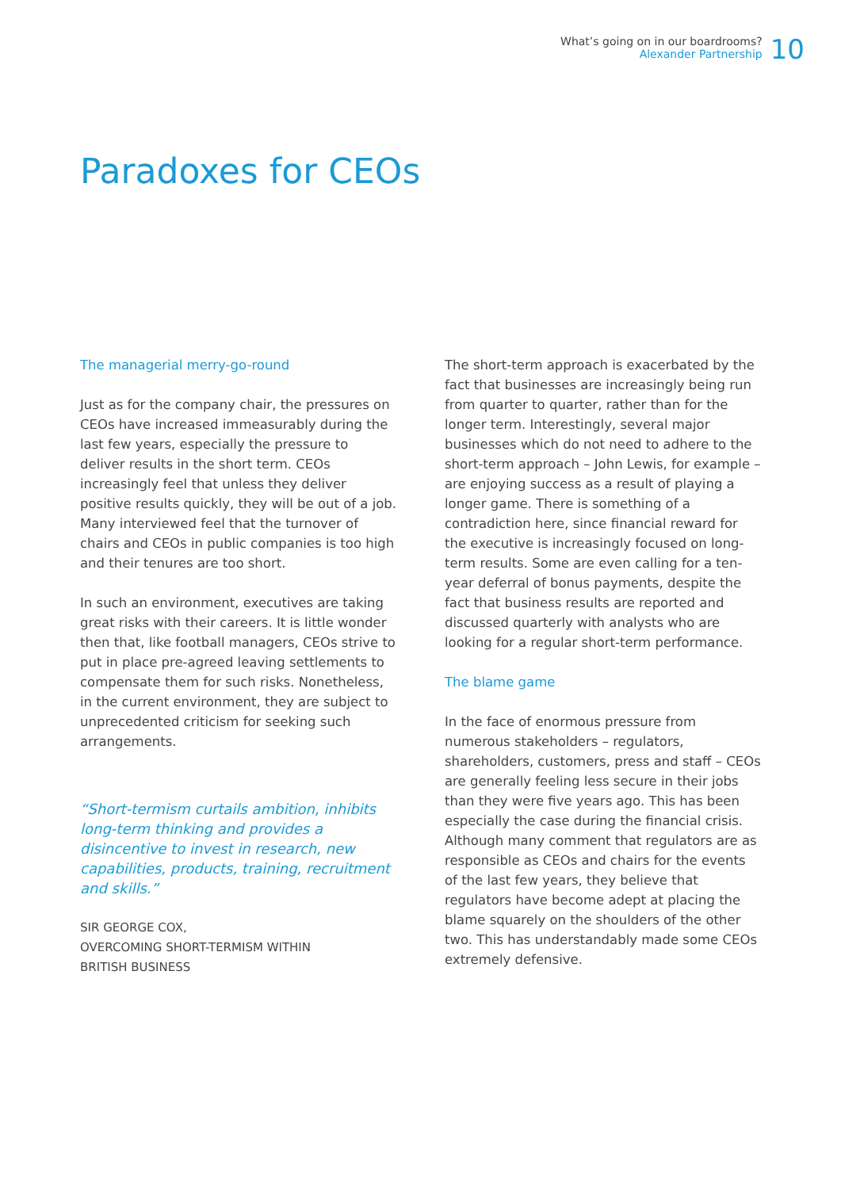What’s going on in our boardrooms?
Alexander Partnership
10
Paradoxes for CEOs
The managerial merry-go-round
Just as for the company chair, the pressures on CEOs have increased immeasurably during the last few years, especially the pressure to deliver results in the short term. CEOs increasingly feel that unless they deliver positive results quickly, they will be out of a job. Many interviewed feel that the turnover of chairs and CEOs in public companies is too high and their tenures are too short.
In such an environment, executives are taking great risks with their careers. It is little wonder then that, like football managers, CEOs strive to put in place pre-agreed leaving settlements to compensate them for such risks. Nonetheless, in the current environment, they are subject to unprecedented criticism for seeking such arrangements.
“Short-termism curtails ambition, inhibits long-term thinking and provides a disincentive to invest in research, new capabilities, products, training, recruitment and skills.”
SIR GEORGE COX,
OVERCOMING SHORT-TERMISM WITHIN
BRITISH BUSINESS
The short-term approach is exacerbated by the fact that businesses are increasingly being run from quarter to quarter, rather than for the longer term. Interestingly, several major businesses which do not need to adhere to the short-term approach – John Lewis, for example – are enjoying success as a result of playing a longer game. There is something of a contradiction here, since financial reward for the executive is increasingly focused on long-term results. Some are even calling for a ten-year deferral of bonus payments, despite the fact that business results are reported and discussed quarterly with analysts who are looking for a regular short-term performance.
The blame game
In the face of enormous pressure from numerous stakeholders – regulators, shareholders, customers, press and staff – CEOs are generally feeling less secure in their jobs than they were five years ago. This has been especially the case during the financial crisis. Although many comment that regulators are as responsible as CEOs and chairs for the events of the last few years, they believe that regulators have become adept at placing the blame squarely on the shoulders of the other two. This has understandably made some CEOs extremely defensive.